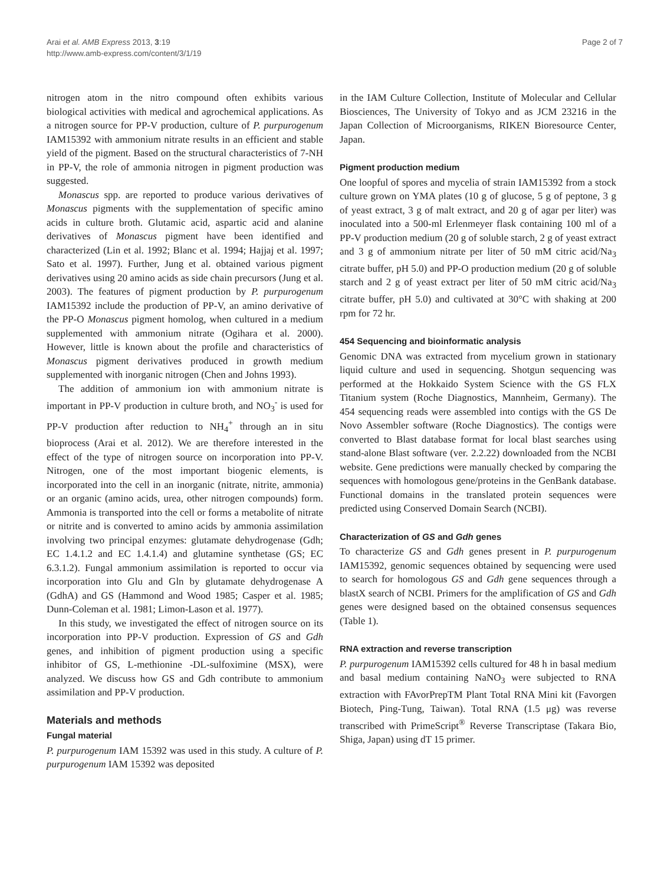Arai et al. AMB Express 2013, 3:19
http://www.amb-express.com/content/3/1/19
Page 2 of 7
nitrogen atom in the nitro compound often exhibits various biological activities with medical and agrochemical applications. As a nitrogen source for PP-V production, culture of P. purpurogenum IAM15392 with ammonium nitrate results in an efficient and stable yield of the pigment. Based on the structural characteristics of 7-NH in PP-V, the role of ammonia nitrogen in pigment production was suggested.
Monascus spp. are reported to produce various derivatives of Monascus pigments with the supplementation of specific amino acids in culture broth. Glutamic acid, aspartic acid and alanine derivatives of Monascus pigment have been identified and characterized (Lin et al. 1992; Blanc et al. 1994; Hajjaj et al. 1997; Sato et al. 1997). Further, Jung et al. obtained various pigment derivatives using 20 amino acids as side chain precursors (Jung et al. 2003). The features of pigment production by P. purpurogenum IAM15392 include the production of PP-V, an amino derivative of the PP-O Monascus pigment homolog, when cultured in a medium supplemented with ammonium nitrate (Ogihara et al. 2000). However, little is known about the profile and characteristics of Monascus pigment derivatives produced in growth medium supplemented with inorganic nitrogen (Chen and Johns 1993).
The addition of ammonium ion with ammonium nitrate is important in PP-V production in culture broth, and NO<sub>3</sub><sup>-</sup> is used for PP-V production after reduction to NH<sub>4</sub><sup>+</sup> through an in situ bioprocess (Arai et al. 2012). We are therefore interested in the effect of the type of nitrogen source on incorporation into PP-V. Nitrogen, one of the most important biogenic elements, is incorporated into the cell in an inorganic (nitrate, nitrite, ammonia) or an organic (amino acids, urea, other nitrogen compounds) form. Ammonia is transported into the cell or forms a metabolite of nitrate or nitrite and is converted to amino acids by ammonia assimilation involving two principal enzymes: glutamate dehydrogenase (Gdh; EC 1.4.1.2 and EC 1.4.1.4) and glutamine synthetase (GS; EC 6.3.1.2). Fungal ammonium assimilation is reported to occur via incorporation into Glu and Gln by glutamate dehydrogenase A (GdhA) and GS (Hammond and Wood 1985; Casper et al. 1985; Dunn-Coleman et al. 1981; Limon-Lason et al. 1977).
In this study, we investigated the effect of nitrogen source on its incorporation into PP-V production. Expression of GS and Gdh genes, and inhibition of pigment production using a specific inhibitor of GS, L-methionine -DL-sulfoximine (MSX), were analyzed. We discuss how GS and Gdh contribute to ammonium assimilation and PP-V production.
Materials and methods
Fungal material
P. purpurogenum IAM 15392 was used in this study. A culture of P. purpurogenum IAM 15392 was deposited
in the IAM Culture Collection, Institute of Molecular and Cellular Biosciences, The University of Tokyo and as JCM 23216 in the Japan Collection of Microorganisms, RIKEN Bioresource Center, Japan.
Pigment production medium
One loopful of spores and mycelia of strain IAM15392 from a stock culture grown on YMA plates (10 g of glucose, 5 g of peptone, 3 g of yeast extract, 3 g of malt extract, and 20 g of agar per liter) was inoculated into a 500-ml Erlenmeyer flask containing 100 ml of a PP-V production medium (20 g of soluble starch, 2 g of yeast extract and 3 g of ammonium nitrate per liter of 50 mM citric acid/Na<sub>3</sub> citrate buffer, pH 5.0) and PP-O production medium (20 g of soluble starch and 2 g of yeast extract per liter of 50 mM citric acid/Na<sub>3</sub> citrate buffer, pH 5.0) and cultivated at 30°C with shaking at 200 rpm for 72 hr.
454 Sequencing and bioinformatic analysis
Genomic DNA was extracted from mycelium grown in stationary liquid culture and used in sequencing. Shotgun sequencing was performed at the Hokkaido System Science with the GS FLX Titanium system (Roche Diagnostics, Mannheim, Germany). The 454 sequencing reads were assembled into contigs with the GS De Novo Assembler software (Roche Diagnostics). The contigs were converted to Blast database format for local blast searches using stand-alone Blast software (ver. 2.2.22) downloaded from the NCBI website. Gene predictions were manually checked by comparing the sequences with homologous gene/proteins in the GenBank database. Functional domains in the translated protein sequences were predicted using Conserved Domain Search (NCBI).
Characterization of GS and Gdh genes
To characterize GS and Gdh genes present in P. purpurogenum IAM15392, genomic sequences obtained by sequencing were used to search for homologous GS and Gdh gene sequences through a blastX search of NCBI. Primers for the amplification of GS and Gdh genes were designed based on the obtained consensus sequences (Table 1).
RNA extraction and reverse transcription
P. purpurogenum IAM15392 cells cultured for 48 h in basal medium and basal medium containing NaNO<sub>3</sub> were subjected to RNA extraction with FAvorPrepTM Plant Total RNA Mini kit (Favorgen Biotech, Ping-Tung, Taiwan). Total RNA (1.5 μg) was reverse transcribed with PrimeScript<sup>®</sup> Reverse Transcriptase (Takara Bio, Shiga, Japan) using dT 15 primer.